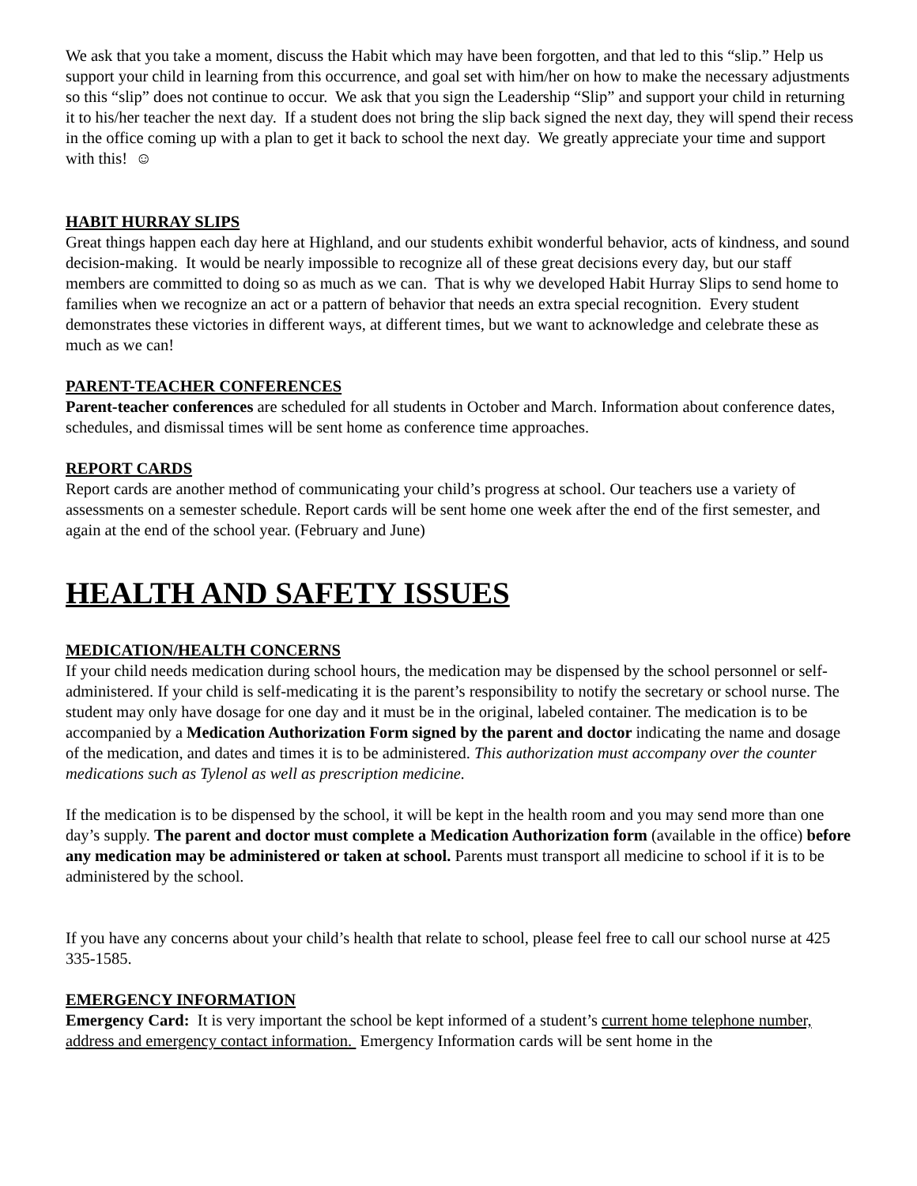We ask that you take a moment, discuss the Habit which may have been forgotten, and that led to this “slip.” Help us support your child in learning from this occurrence, and goal set with him/her on how to make the necessary adjustments so this “slip” does not continue to occur. We ask that you sign the Leadership “Slip” and support your child in returning it to his/her teacher the next day. If a student does not bring the slip back signed the next day, they will spend their recess in the office coming up with a plan to get it back to school the next day. We greatly appreciate your time and support with this! ☺
HABIT HURRAY SLIPS
Great things happen each day here at Highland, and our students exhibit wonderful behavior, acts of kindness, and sound decision-making. It would be nearly impossible to recognize all of these great decisions every day, but our staff members are committed to doing so as much as we can. That is why we developed Habit Hurray Slips to send home to families when we recognize an act or a pattern of behavior that needs an extra special recognition. Every student demonstrates these victories in different ways, at different times, but we want to acknowledge and celebrate these as much as we can!
PARENT-TEACHER CONFERENCES
Parent-teacher conferences are scheduled for all students in October and March. Information about conference dates, schedules, and dismissal times will be sent home as conference time approaches.
REPORT CARDS
Report cards are another method of communicating your child’s progress at school. Our teachers use a variety of assessments on a semester schedule. Report cards will be sent home one week after the end of the first semester, and again at the end of the school year. (February and June)
HEALTH AND SAFETY ISSUES
MEDICATION/HEALTH CONCERNS
If your child needs medication during school hours, the medication may be dispensed by the school personnel or self-administered. If your child is self-medicating it is the parent’s responsibility to notify the secretary or school nurse. The student may only have dosage for one day and it must be in the original, labeled container. The medication is to be accompanied by a Medication Authorization Form signed by the parent and doctor indicating the name and dosage of the medication, and dates and times it is to be administered. This authorization must accompany over the counter medications such as Tylenol as well as prescription medicine.
If the medication is to be dispensed by the school, it will be kept in the health room and you may send more than one day’s supply. The parent and doctor must complete a Medication Authorization form (available in the office) before any medication may be administered or taken at school. Parents must transport all medicine to school if it is to be administered by the school.
If you have any concerns about your child’s health that relate to school, please feel free to call our school nurse at 425 335-1585.
EMERGENCY INFORMATION
Emergency Card: It is very important the school be kept informed of a student’s current home telephone number, address and emergency contact information. Emergency Information cards will be sent home in the